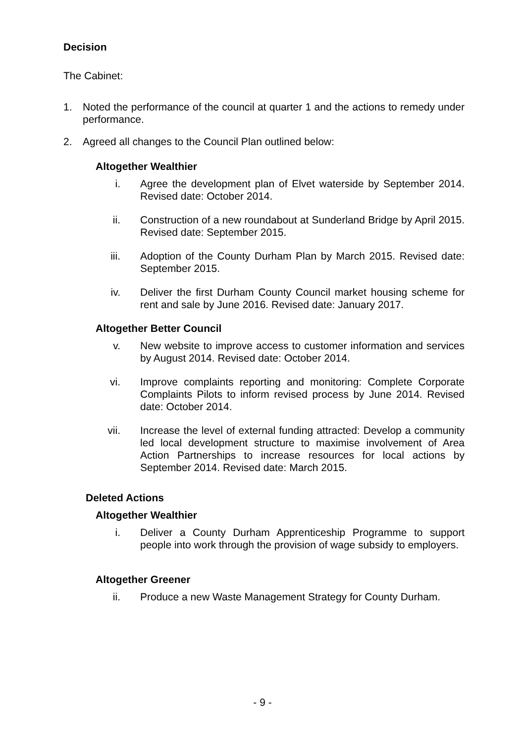Decision
The Cabinet:
1. Noted the performance of the council at quarter 1 and the actions to remedy under performance.
2. Agreed all changes to the Council Plan outlined below:
Altogether Wealthier
i. Agree the development plan of Elvet waterside by September 2014. Revised date: October 2014.
ii. Construction of a new roundabout at Sunderland Bridge by April 2015. Revised date: September 2015.
iii. Adoption of the County Durham Plan by March 2015. Revised date: September 2015.
iv. Deliver the first Durham County Council market housing scheme for rent and sale by June 2016. Revised date: January 2017.
Altogether Better Council
v. New website to improve access to customer information and services by August 2014. Revised date: October 2014.
vi. Improve complaints reporting and monitoring: Complete Corporate Complaints Pilots to inform revised process by June 2014. Revised date: October 2014.
vii. Increase the level of external funding attracted: Develop a community led local development structure to maximise involvement of Area Action Partnerships to increase resources for local actions by September 2014. Revised date: March 2015.
Deleted Actions
Altogether Wealthier
i. Deliver a County Durham Apprenticeship Programme to support people into work through the provision of wage subsidy to employers.
Altogether Greener
ii. Produce a new Waste Management Strategy for County Durham.
- 9 -